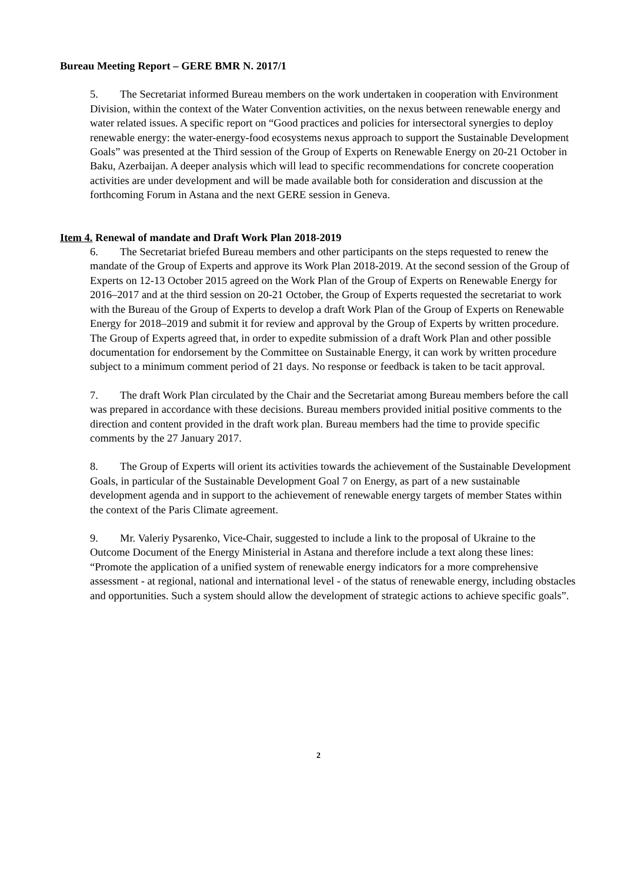Bureau Meeting Report – GERE BMR N. 2017/1
5. The Secretariat informed Bureau members on the work undertaken in cooperation with Environment Division, within the context of the Water Convention activities, on the nexus between renewable energy and water related issues. A specific report on “Good practices and policies for intersectoral synergies to deploy renewable energy: the water-energy-food ecosystems nexus approach to support the Sustainable Development Goals” was presented at the Third session of the Group of Experts on Renewable Energy on 20-21 October in Baku, Azerbaijan. A deeper analysis which will lead to specific recommendations for concrete cooperation activities are under development and will be made available both for consideration and discussion at the forthcoming Forum in Astana and the next GERE session in Geneva.
Item 4. Renewal of mandate and Draft Work Plan 2018-2019
6. The Secretariat briefed Bureau members and other participants on the steps requested to renew the mandate of the Group of Experts and approve its Work Plan 2018-2019. At the second session of the Group of Experts on 12-13 October 2015 agreed on the Work Plan of the Group of Experts on Renewable Energy for 2016–2017 and at the third session on 20-21 October, the Group of Experts requested the secretariat to work with the Bureau of the Group of Experts to develop a draft Work Plan of the Group of Experts on Renewable Energy for 2018–2019 and submit it for review and approval by the Group of Experts by written procedure. The Group of Experts agreed that, in order to expedite submission of a draft Work Plan and other possible documentation for endorsement by the Committee on Sustainable Energy, it can work by written procedure subject to a minimum comment period of 21 days. No response or feedback is taken to be tacit approval.
7. The draft Work Plan circulated by the Chair and the Secretariat among Bureau members before the call was prepared in accordance with these decisions. Bureau members provided initial positive comments to the direction and content provided in the draft work plan. Bureau members had the time to provide specific comments by the 27 January 2017.
8. The Group of Experts will orient its activities towards the achievement of the Sustainable Development Goals, in particular of the Sustainable Development Goal 7 on Energy, as part of a new sustainable development agenda and in support to the achievement of renewable energy targets of member States within the context of the Paris Climate agreement.
9. Mr. Valeriy Pysarenko, Vice-Chair, suggested to include a link to the proposal of Ukraine to the Outcome Document of the Energy Ministerial in Astana and therefore include a text along these lines: “Promote the application of a unified system of renewable energy indicators for a more comprehensive assessment - at regional, national and international level - of the status of renewable energy, including obstacles and opportunities. Such a system should allow the development of strategic actions to achieve specific goals”.
2